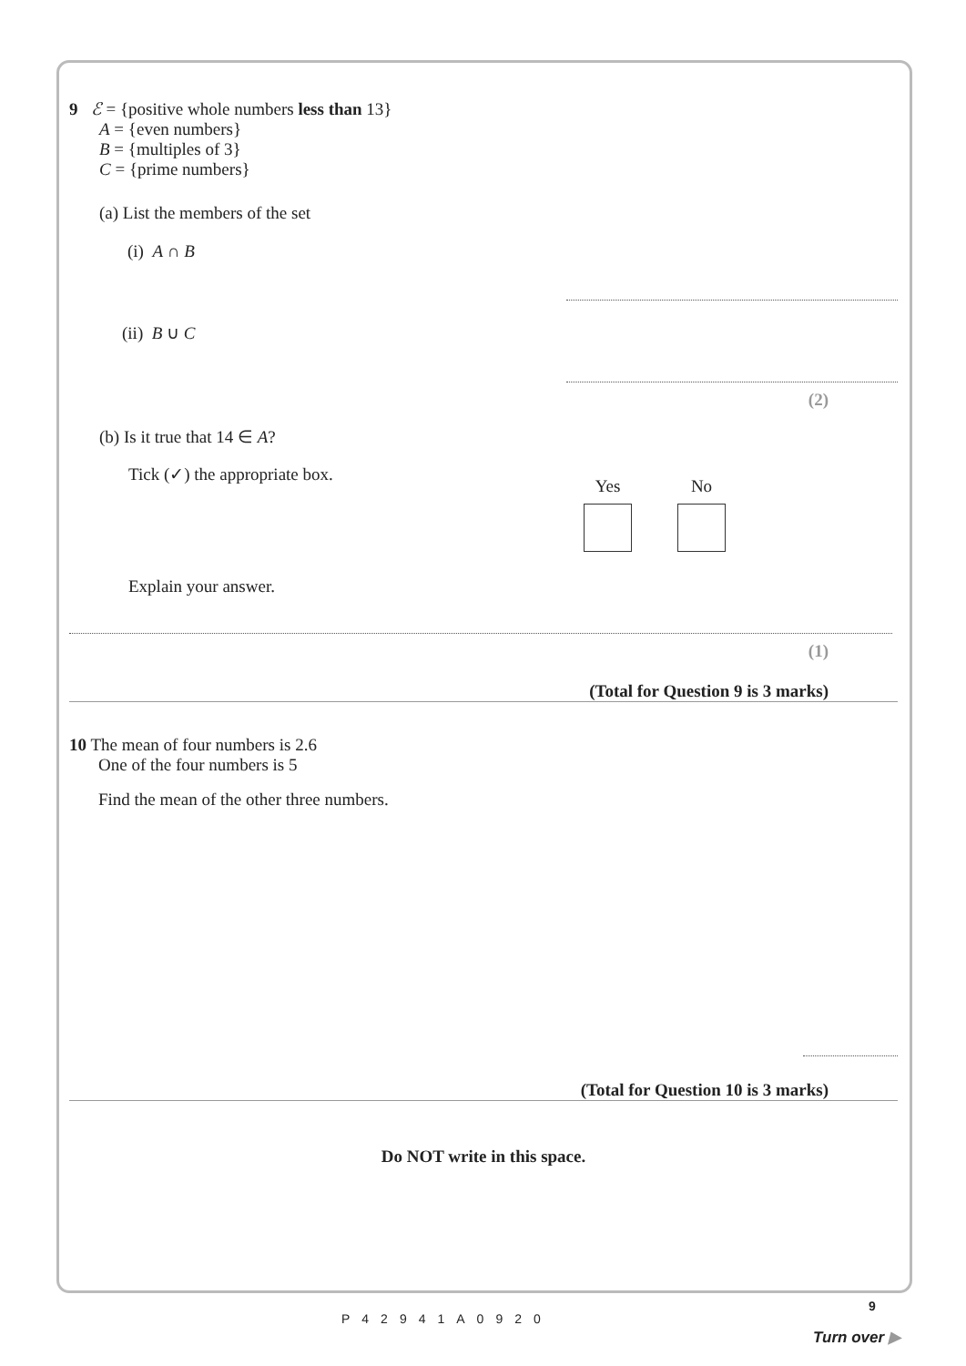9 ℰ = {positive whole numbers less than 13}
A = {even numbers}
B = {multiples of 3}
C = {prime numbers}
(a) List the members of the set
(i) A ∩ B
(ii) B ∪ C
(2)
(b) Is it true that 14 ∈ A?
Tick (✓) the appropriate box.
Yes
No
Explain your answer.
(1)
(Total for Question 9 is 3 marks)
10 The mean of four numbers is 2.6
One of the four numbers is 5
Find the mean of the other three numbers.
(Total for Question 10 is 3 marks)
Do NOT write in this space.
P42941A0920
9
Turn over ▶